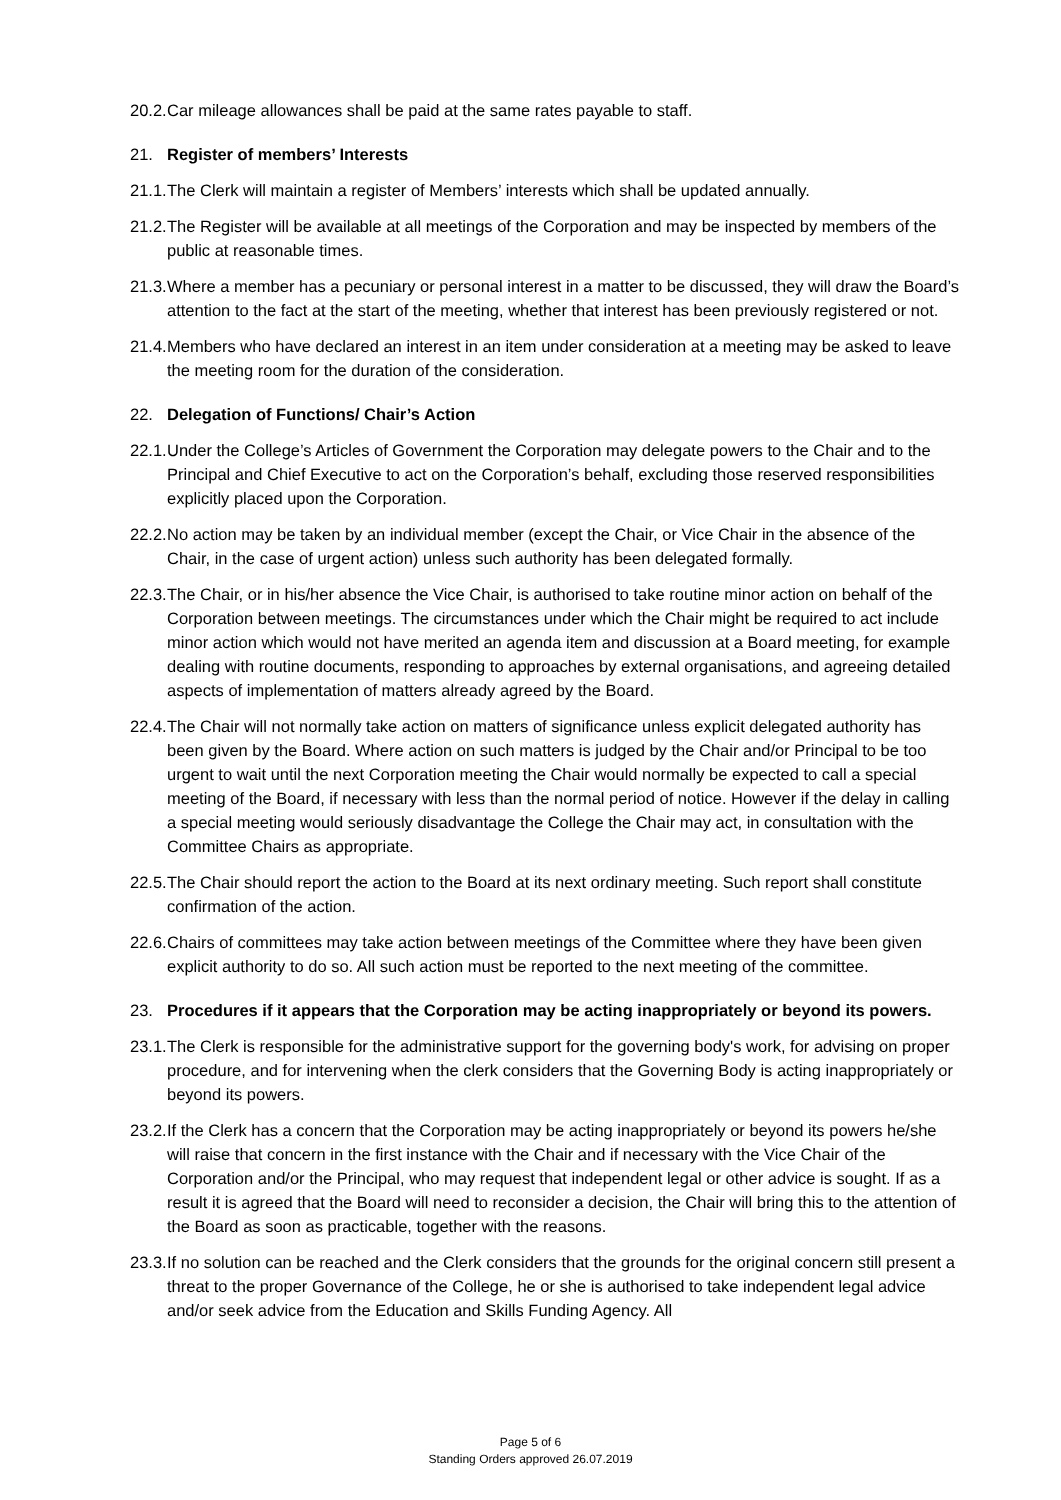20.2. Car mileage allowances shall be paid at the same rates payable to staff.
21. Register of members’ Interests
21.1. The Clerk will maintain a register of Members’ interests which shall be updated annually.
21.2. The Register will be available at all meetings of the Corporation and may be inspected by members of the public at reasonable times.
21.3. Where a member has a pecuniary or personal interest in a matter to be discussed, they will draw the Board’s attention to the fact at the start of the meeting, whether that interest has been previously registered or not.
21.4. Members who have declared an interest in an item under consideration at a meeting may be asked to leave the meeting room for the duration of the consideration.
22. Delegation of Functions/ Chair’s Action
22.1. Under the College’s Articles of Government the Corporation may delegate powers to the Chair and to the Principal and Chief Executive to act on the Corporation’s behalf, excluding those reserved responsibilities explicitly placed upon the Corporation.
22.2. No action may be taken by an individual member (except the Chair, or Vice Chair in the absence of the Chair, in the case of urgent action) unless such authority has been delegated formally.
22.3. The Chair, or in his/her absence the Vice Chair, is authorised to take routine minor action on behalf of the Corporation between meetings. The circumstances under which the Chair might be required to act include minor action which would not have merited an agenda item and discussion at a Board meeting, for example dealing with routine documents, responding to approaches by external organisations, and agreeing detailed aspects of implementation of matters already agreed by the Board.
22.4. The Chair will not normally take action on matters of significance unless explicit delegated authority has been given by the Board. Where action on such matters is judged by the Chair and/or Principal to be too urgent to wait until the next Corporation meeting the Chair would normally be expected to call a special meeting of the Board, if necessary with less than the normal period of notice. However if the delay in calling a special meeting would seriously disadvantage the College the Chair may act, in consultation with the Committee Chairs as appropriate.
22.5. The Chair should report the action to the Board at its next ordinary meeting. Such report shall constitute confirmation of the action.
22.6. Chairs of committees may take action between meetings of the Committee where they have been given explicit authority to do so. All such action must be reported to the next meeting of the committee.
23. Procedures if it appears that the Corporation may be acting inappropriately or beyond its powers.
23.1. The Clerk is responsible for the administrative support for the governing body's work, for advising on proper procedure, and for intervening when the clerk considers that the Governing Body is acting inappropriately or beyond its powers.
23.2. If the Clerk has a concern that the Corporation may be acting inappropriately or beyond its powers he/she will raise that concern in the first instance with the Chair and if necessary with the Vice Chair of the Corporation and/or the Principal, who may request that independent legal or other advice is sought. If as a result it is agreed that the Board will need to reconsider a decision, the Chair will bring this to the attention of the Board as soon as practicable, together with the reasons.
23.3. If no solution can be reached and the Clerk considers that the grounds for the original concern still present a threat to the proper Governance of the College, he or she is authorised to take independent legal advice and/or seek advice from the Education and Skills Funding Agency. All
Page 5 of 6
Standing Orders approved 26.07.2019